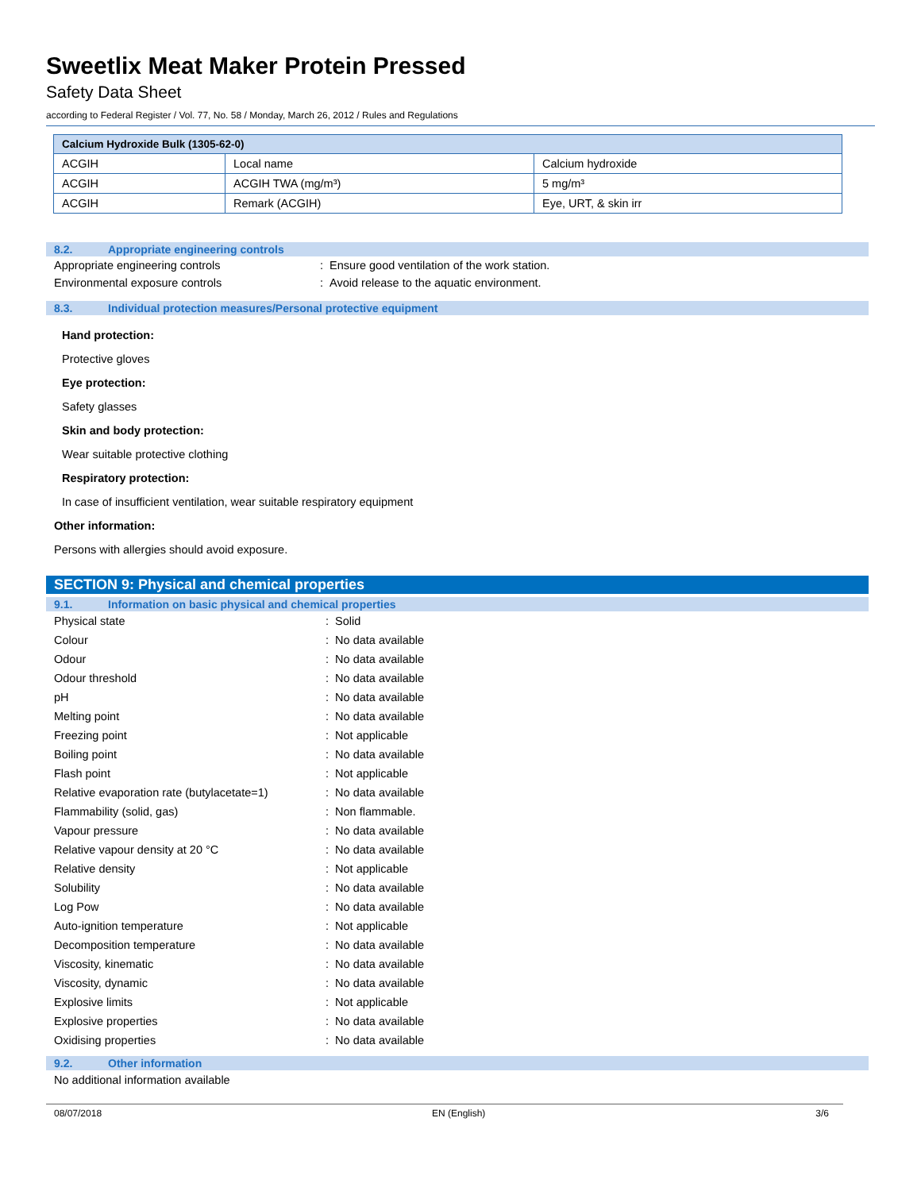Sweetlix Meat Maker Protein Pressed
Safety Data Sheet
according to Federal Register / Vol. 77, No. 58 / Monday, March 26, 2012 / Rules and Regulations
| Calcium Hydroxide Bulk (1305-62-0) | | |
| --- | --- | --- |
| ACGIH | Local name | Calcium hydroxide |
| ACGIH | ACGIH TWA (mg/m³) | 5 mg/m³ |
| ACGIH | Remark (ACGIH) | Eye, URT, & skin irr |
8.2. Appropriate engineering controls
Appropriate engineering controls: Ensure good ventilation of the work station.
Environmental exposure controls: Avoid release to the aquatic environment.
8.3. Individual protection measures/Personal protective equipment
Hand protection:
Protective gloves
Eye protection:
Safety glasses
Skin and body protection:
Wear suitable protective clothing
Respiratory protection:
In case of insufficient ventilation, wear suitable respiratory equipment
Other information:
Persons with allergies should avoid exposure.
SECTION 9: Physical and chemical properties
9.1. Information on basic physical and chemical properties
Physical state: Solid
Colour: No data available
Odour: No data available
Odour threshold: No data available
pH: No data available
Melting point: No data available
Freezing point: Not applicable
Boiling point: No data available
Flash point: Not applicable
Relative evaporation rate (butylacetate=1): No data available
Flammability (solid, gas): Non flammable.
Vapour pressure: No data available
Relative vapour density at 20 °C: No data available
Relative density: Not applicable
Solubility: No data available
Log Pow: No data available
Auto-ignition temperature: Not applicable
Decomposition temperature: No data available
Viscosity, kinematic: No data available
Viscosity, dynamic: No data available
Explosive limits: Not applicable
Explosive properties: No data available
Oxidising properties: No data available
9.2. Other information
No additional information available
08/07/2018 EN (English) 3/6